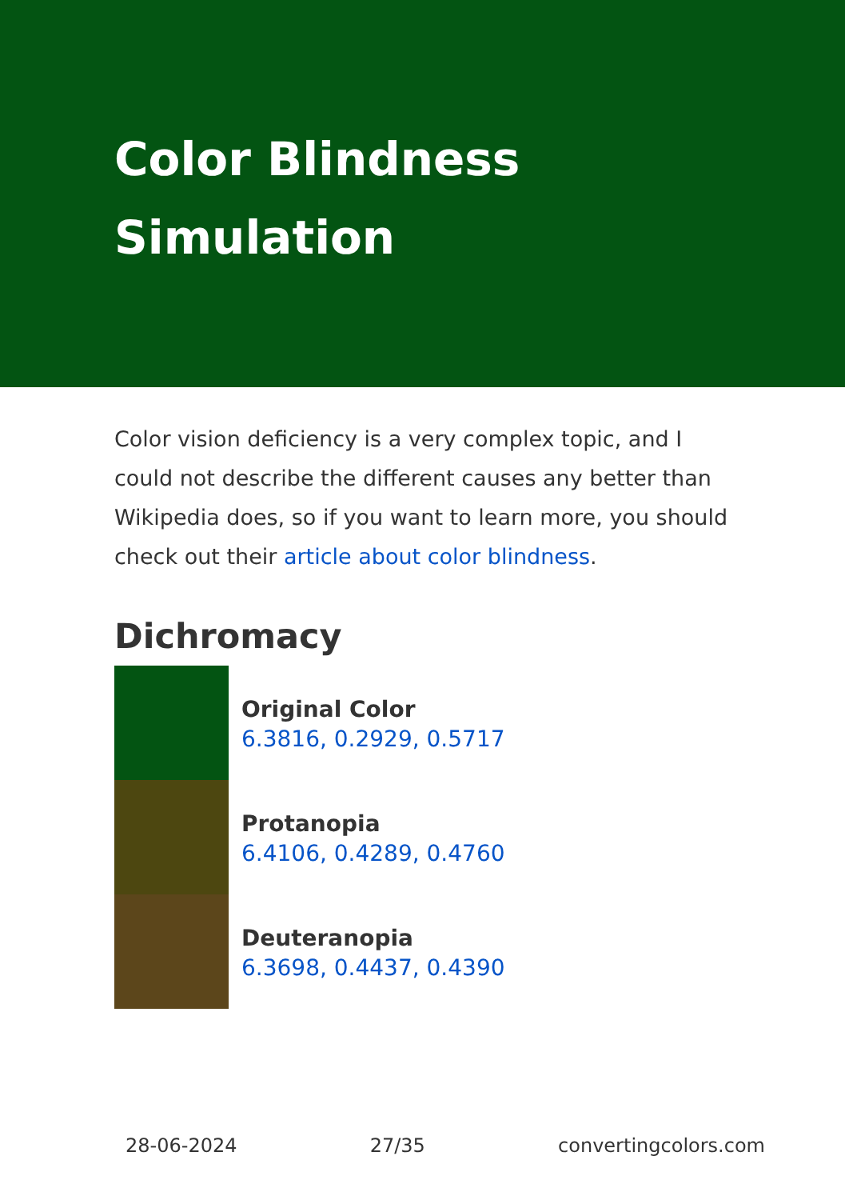Color Blindness Simulation
Color vision deficiency is a very complex topic, and I could not describe the different causes any better than Wikipedia does, so if you want to learn more, you should check out their article about color blindness.
Dichromacy
Original Color
6.3816, 0.2929, 0.5717
Protanopia
6.4106, 0.4289, 0.4760
Deuteranopia
6.3698, 0.4437, 0.4390
28-06-2024 27/35 convertingcolors.com